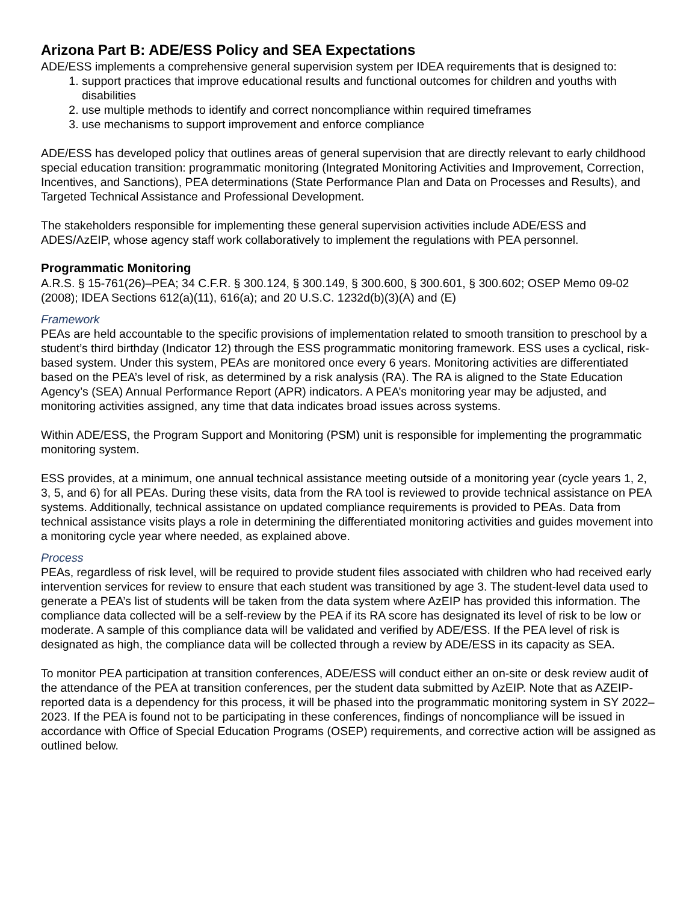Arizona Part B: ADE/ESS Policy and SEA Expectations
ADE/ESS implements a comprehensive general supervision system per IDEA requirements that is designed to:
1. support practices that improve educational results and functional outcomes for children and youths with disabilities
2. use multiple methods to identify and correct noncompliance within required timeframes
3. use mechanisms to support improvement and enforce compliance
ADE/ESS has developed policy that outlines areas of general supervision that are directly relevant to early childhood special education transition: programmatic monitoring (Integrated Monitoring Activities and Improvement, Correction, Incentives, and Sanctions), PEA determinations (State Performance Plan and Data on Processes and Results), and Targeted Technical Assistance and Professional Development.
The stakeholders responsible for implementing these general supervision activities include ADE/ESS and ADES/AzEIP, whose agency staff work collaboratively to implement the regulations with PEA personnel.
Programmatic Monitoring
A.R.S. § 15-761(26)–PEA; 34 C.F.R. § 300.124, § 300.149, § 300.600, § 300.601, § 300.602; OSEP Memo 09-02 (2008); IDEA Sections 612(a)(11), 616(a); and 20 U.S.C. 1232d(b)(3)(A) and (E)
Framework
PEAs are held accountable to the specific provisions of implementation related to smooth transition to preschool by a student’s third birthday (Indicator 12) through the ESS programmatic monitoring framework. ESS uses a cyclical, risk-based system. Under this system, PEAs are monitored once every 6 years. Monitoring activities are differentiated based on the PEA’s level of risk, as determined by a risk analysis (RA). The RA is aligned to the State Education Agency’s (SEA) Annual Performance Report (APR) indicators. A PEA’s monitoring year may be adjusted, and monitoring activities assigned, any time that data indicates broad issues across systems.
Within ADE/ESS, the Program Support and Monitoring (PSM) unit is responsible for implementing the programmatic monitoring system.
ESS provides, at a minimum, one annual technical assistance meeting outside of a monitoring year (cycle years 1, 2, 3, 5, and 6) for all PEAs. During these visits, data from the RA tool is reviewed to provide technical assistance on PEA systems. Additionally, technical assistance on updated compliance requirements is provided to PEAs. Data from technical assistance visits plays a role in determining the differentiated monitoring activities and guides movement into a monitoring cycle year where needed, as explained above.
Process
PEAs, regardless of risk level, will be required to provide student files associated with children who had received early intervention services for review to ensure that each student was transitioned by age 3. The student-level data used to generate a PEA’s list of students will be taken from the data system where AzEIP has provided this information. The compliance data collected will be a self-review by the PEA if its RA score has designated its level of risk to be low or moderate. A sample of this compliance data will be validated and verified by ADE/ESS. If the PEA level of risk is designated as high, the compliance data will be collected through a review by ADE/ESS in its capacity as SEA.
To monitor PEA participation at transition conferences, ADE/ESS will conduct either an on-site or desk review audit of the attendance of the PEA at transition conferences, per the student data submitted by AzEIP. Note that as AZEIP-reported data is a dependency for this process, it will be phased into the programmatic monitoring system in SY 2022–2023. If the PEA is found not to be participating in these conferences, findings of noncompliance will be issued in accordance with Office of Special Education Programs (OSEP) requirements, and corrective action will be assigned as outlined below.